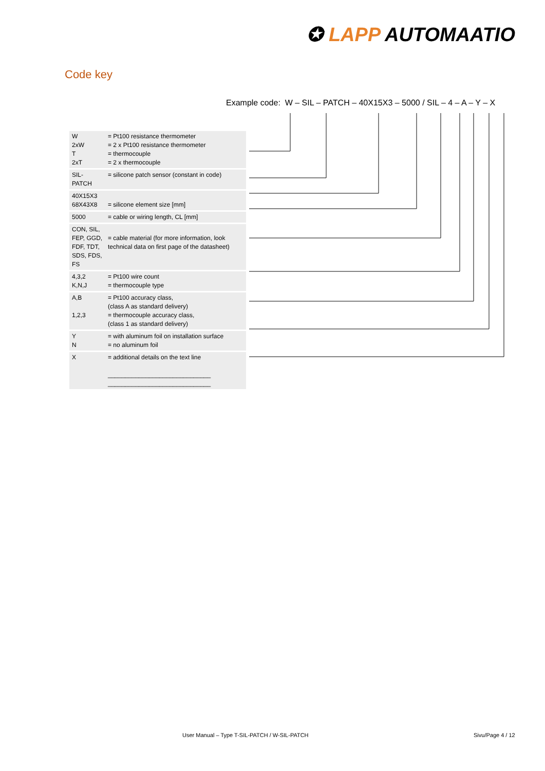✪ LAPP AUTOMAATIO
Code key
Example code: W – SIL – PATCH – 40X15X3 – 5000 / SIL – 4 – A – Y – X
| W 2xW T 2xT | = Pt100 resistance thermometer = 2 x Pt100 resistance thermometer = thermocouple = 2 x thermocouple |
| SIL-PATCH | = silicone patch sensor (constant in code) |
| 40X15X3 68X43X8 | = silicone element size [mm] |
| 5000 | = cable or wiring length, CL [mm] |
| CON, SIL, FEP, GGD, FDF, TDT, SDS, FDS, FS | = cable material (for more information, look technical data on first page of the datasheet) |
| 4,3,2 K,N,J | = Pt100 wire count = thermocouple type |
| A,B 1,2,3 | = Pt100 accuracy class, (class A as standard delivery) = thermocouple accuracy class, (class 1 as standard delivery) |
| Y N | = with aluminum foil on installation surface = no aluminum foil |
| X | = additional details on the text line ______________________________ ______________________________ |
User Manual – Type T-SIL-PATCH / W-SIL-PATCH
Sivu/Page 4 / 12